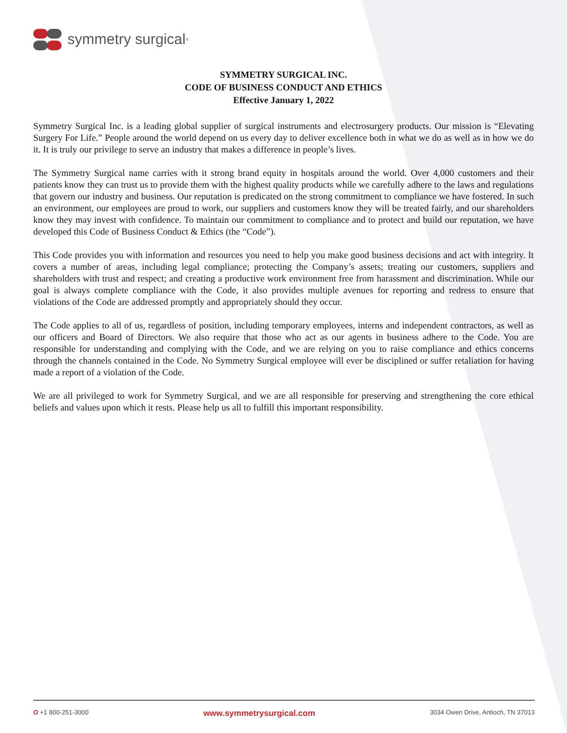symmetry surgical<sup>®</sup>
SYMMETRY SURGICAL INC.
CODE OF BUSINESS CONDUCT AND ETHICS
Effective January 1, 2022
Symmetry Surgical Inc. is a leading global supplier of surgical instruments and electrosurgery products. Our mission is “Elevating Surgery For Life.” People around the world depend on us every day to deliver excellence both in what we do as well as in how we do it. It is truly our privilege to serve an industry that makes a difference in people’s lives.
The Symmetry Surgical name carries with it strong brand equity in hospitals around the world. Over 4,000 customers and their patients know they can trust us to provide them with the highest quality products while we carefully adhere to the laws and regulations that govern our industry and business. Our reputation is predicated on the strong commitment to compliance we have fostered. In such an environment, our employees are proud to work, our suppliers and customers know they will be treated fairly, and our shareholders know they may invest with confidence. To maintain our commitment to compliance and to protect and build our reputation, we have developed this Code of Business Conduct & Ethics (the “Code”).
This Code provides you with information and resources you need to help you make good business decisions and act with integrity. It covers a number of areas, including legal compliance; protecting the Company’s assets; treating our customers, suppliers and shareholders with trust and respect; and creating a productive work environment free from harassment and discrimination. While our goal is always complete compliance with the Code, it also provides multiple avenues for reporting and redress to ensure that violations of the Code are addressed promptly and appropriately should they occur.
The Code applies to all of us, regardless of position, including temporary employees, interns and independent contractors, as well as our officers and Board of Directors. We also require that those who act as our agents in business adhere to the Code. You are responsible for understanding and complying with the Code, and we are relying on you to raise compliance and ethics concerns through the channels contained in the Code. No Symmetry Surgical employee will ever be disciplined or suffer retaliation for having made a report of a violation of the Code.
We are all privileged to work for Symmetry Surgical, and we are all responsible for preserving and strengthening the core ethical beliefs and values upon which it rests. Please help us all to fulfill this important responsibility.
O +1 800-251-3000 www.symmetrysurgical.com 3034 Owen Drive, Antioch, TN 37013